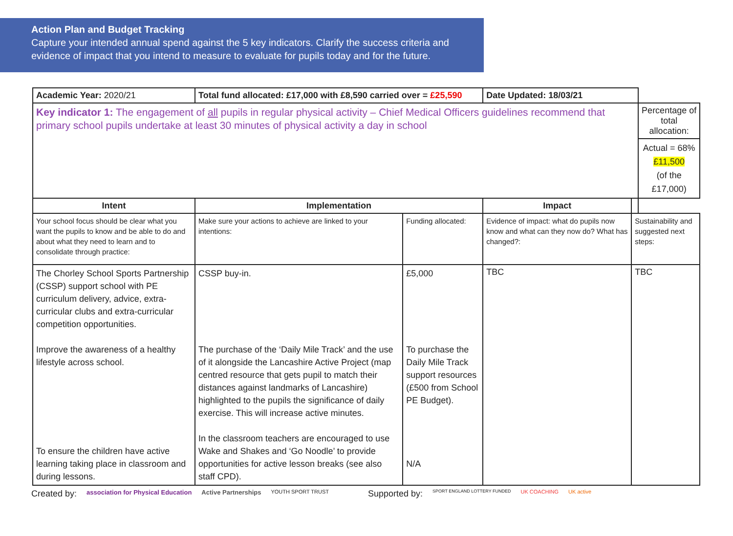Action Plan and Budget Tracking
Capture your intended annual spend against the 5 key indicators. Clarify the success criteria and evidence of impact that you intend to measure to evaluate for pupils today and for the future.
| Academic Year: 2020/21 | Total fund allocated: £17,000 with £8,590 carried over = £25,590 | | Date Updated: 18/03/21 | | | |
| Key indicator 1: The engagement of all pupils in regular physical activity – Chief Medical Officers guidelines recommend that primary school pupils undertake at least 30 minutes of physical activity a day in school | | | | | Percentage of total allocation: Actual = 68% £11,500 (of the £17,000) | |
| Intent | Implementation | | Impact | | | |
| Your school focus should be clear what you want the pupils to know and be able to do and about what they need to learn and to consolidate through practice: | Make sure your actions to achieve are linked to your intentions: | Funding allocated: | Evidence of impact: what do pupils now know and what can they now do? What has changed?: | Sustainability and suggested next steps: | | |
| The Chorley School Sports Partnership (CSSP) support school with PE curriculum delivery, advice, extra-curricular clubs and extra-curricular competition opportunities. Improve the awareness of a healthy lifestyle across school. To ensure the children have active learning taking place in classroom and during lessons. | CSSP buy-in. The purchase of the ‘Daily Mile Track’ and the use of it alongside the Lancashire Active Project (map centred resource that gets pupil to match their distances against landmarks of Lancashire) highlighted to the pupils the significance of daily exercise. This will increase active minutes. In the classroom teachers are encouraged to use Wake and Shakes and ‘Go Noodle’ to provide opportunities for active lesson breaks (see also staff CPD). | £5,000 To purchase the Daily Mile Track support resources (£500 from School PE Budget). N/A | TBC | TBC | | |
Created by: association for Physical Education Active Partnerships YOUTH SPORT TRUST Supported by: SPORT ENGLAND LOTTERY FUNDED UK COACHING UK active